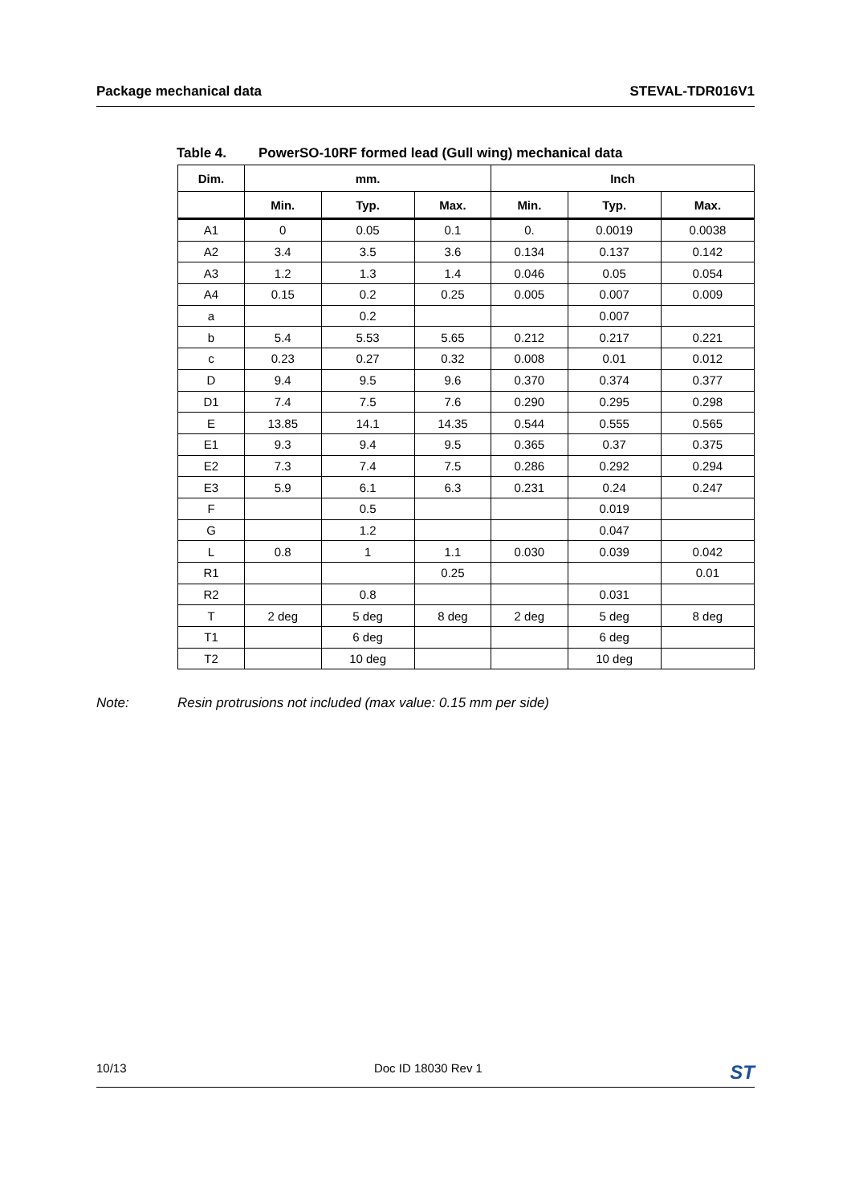Package mechanical data STEVAL-TDR016V1
Table 4. PowerSO-10RF formed lead (Gull wing) mechanical data
| Dim. | mm. | | | Inch | | |
| --- | --- | --- | --- | --- | --- | --- |
| | Min. | Typ. | Max. | Min. | Typ. | Max. |
| A1 | 0 | 0.05 | 0.1 | 0. | 0.0019 | 0.0038 |
| A2 | 3.4 | 3.5 | 3.6 | 0.134 | 0.137 | 0.142 |
| A3 | 1.2 | 1.3 | 1.4 | 0.046 | 0.05 | 0.054 |
| A4 | 0.15 | 0.2 | 0.25 | 0.005 | 0.007 | 0.009 |
| a | | 0.2 | | | 0.007 | |
| b | 5.4 | 5.53 | 5.65 | 0.212 | 0.217 | 0.221 |
| c | 0.23 | 0.27 | 0.32 | 0.008 | 0.01 | 0.012 |
| D | 9.4 | 9.5 | 9.6 | 0.370 | 0.374 | 0.377 |
| D1 | 7.4 | 7.5 | 7.6 | 0.290 | 0.295 | 0.298 |
| E | 13.85 | 14.1 | 14.35 | 0.544 | 0.555 | 0.565 |
| E1 | 9.3 | 9.4 | 9.5 | 0.365 | 0.37 | 0.375 |
| E2 | 7.3 | 7.4 | 7.5 | 0.286 | 0.292 | 0.294 |
| E3 | 5.9 | 6.1 | 6.3 | 0.231 | 0.24 | 0.247 |
| F | | 0.5 | | | 0.019 | |
| G | | 1.2 | | | 0.047 | |
| L | 0.8 | 1 | 1.1 | 0.030 | 0.039 | 0.042 |
| R1 | | | 0.25 | | | 0.01 |
| R2 | | 0.8 | | | 0.031 | |
| T | 2 deg | 5 deg | 8 deg | 2 deg | 5 deg | 8 deg |
| T1 | | 6 deg | | | 6 deg | |
| T2 | | 10 deg | | | 10 deg | |
Note: Resin protrusions not included (max value: 0.15 mm per side)
10/13 Doc ID 18030 Rev 1
ST